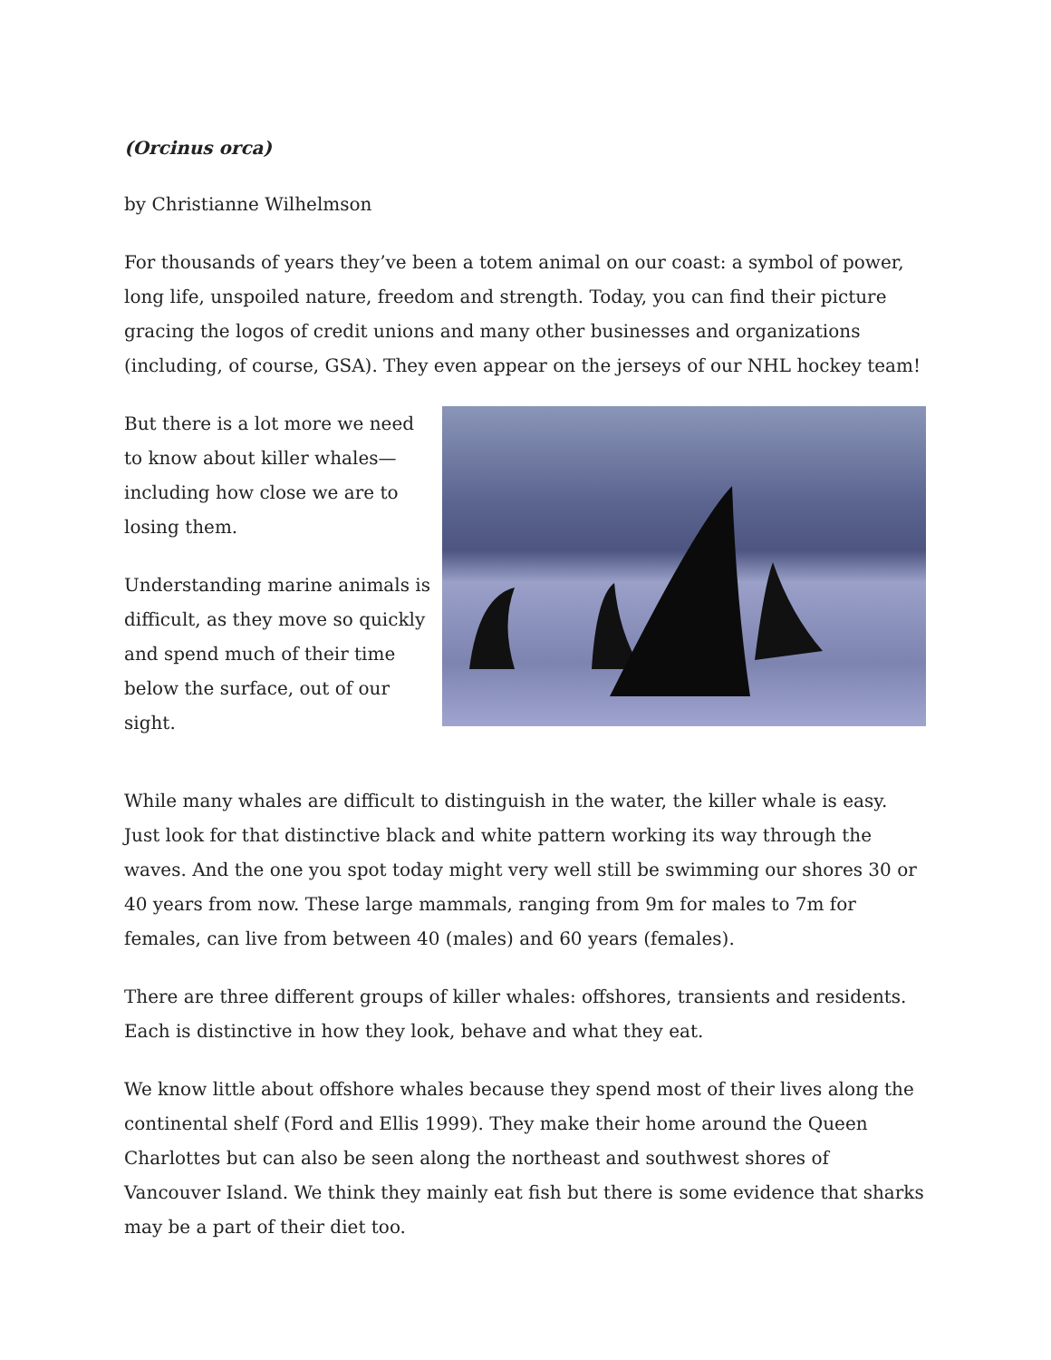(Orcinus orca)
by Christianne Wilhelmson
For thousands of years they’ve been a totem animal on our coast: a symbol of power, long life, unspoiled nature, freedom and strength. Today, you can find their picture gracing the logos of credit unions and many other businesses and organizations (including, of course, GSA). They even appear on the jerseys of our NHL hockey team!
But there is a lot more we need to know about killer whales—including how close we are to losing them.
Understanding marine animals is difficult, as they move so quickly and spend much of their time below the surface, out of our sight.
While many whales are difficult to distinguish in the water, the killer whale is easy. Just look for that distinctive black and white pattern working its way through the waves. And the one you spot today might very well still be swimming our shores 30 or 40 years from now. These large mammals, ranging from 9m for males to 7m for females, can live from between 40 (males) and 60 years (females).
There are three different groups of killer whales: offshores, transients and residents. Each is distinctive in how they look, behave and what they eat.
We know little about offshore whales because they spend most of their lives along the continental shelf (Ford and Ellis 1999). They make their home around the Queen Charlottes but can also be seen along the northeast and southwest shores of Vancouver Island. We think they mainly eat fish but there is some evidence that sharks may be a part of their diet too.